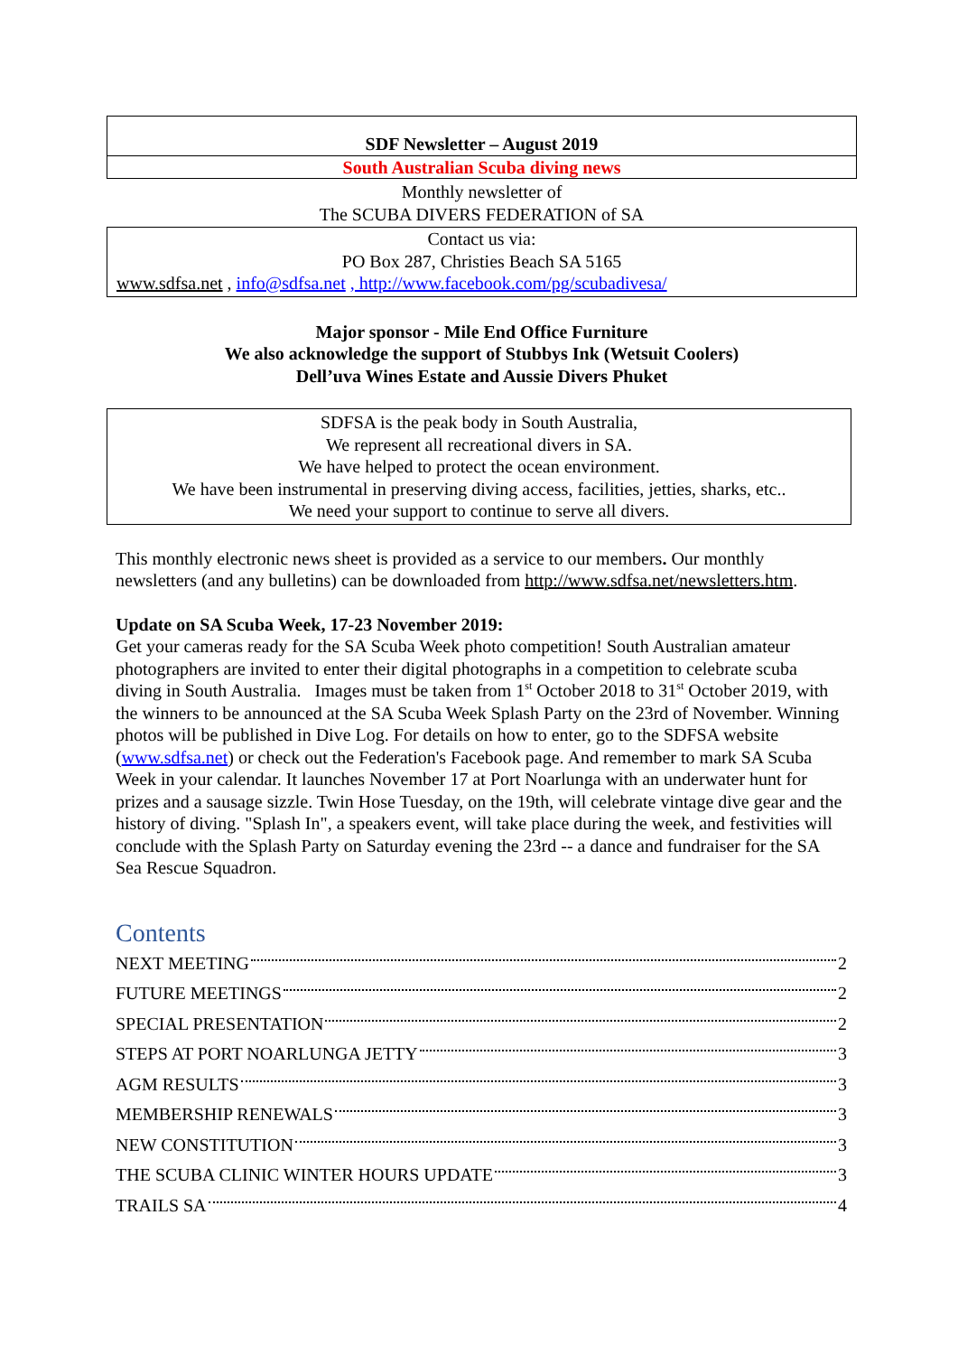SDF Newsletter – August 2019
South Australian Scuba diving news
Monthly newsletter of
The SCUBA DIVERS FEDERATION of SA
Contact us via:
PO Box 287, Christies Beach SA 5165
www.sdfsa.net , info@sdfsa.net , http://www.facebook.com/pg/scubadivesa/
Major sponsor - Mile End Office Furniture
We also acknowledge the support of Stubbys Ink (Wetsuit Coolers)
Dell’uva Wines Estate and Aussie Divers Phuket
SDFSA is the peak body in South Australia,
We represent all recreational divers in SA.
We have helped to protect the ocean environment.
We have been instrumental in preserving diving access, facilities, jetties, sharks, etc..
We need your support to continue to serve all divers.
This monthly electronic news sheet is provided as a service to our members. Our monthly newsletters (and any bulletins) can be downloaded from http://www.sdfsa.net/newsletters.htm.
Update on SA Scuba Week, 17-23 November 2019:
Get your cameras ready for the SA Scuba Week photo competition! South Australian amateur photographers are invited to enter their digital photographs in a competition to celebrate scuba diving in South Australia. Images must be taken from 1<sup>st</sup> October 2018 to 31<sup>st</sup> October 2019, with the winners to be announced at the SA Scuba Week Splash Party on the 23rd of November. Winning photos will be published in Dive Log. For details on how to enter, go to the SDFSA website (www.sdfsa.net) or check out the Federation's Facebook page. And remember to mark SA Scuba Week in your calendar. It launches November 17 at Port Noarlunga with an underwater hunt for prizes and a sausage sizzle. Twin Hose Tuesday, on the 19th, will celebrate vintage dive gear and the history of diving. "Splash In", a speakers event, will take place during the week, and festivities will conclude with the Splash Party on Saturday evening the 23rd -- a dance and fundraiser for the SA Sea Rescue Squadron.
Contents
NEXT MEETING 2
FUTURE MEETINGS 2
SPECIAL PRESENTATION 2
STEPS AT PORT NOARLUNGA JETTY 3
AGM RESULTS 3
MEMBERSHIP RENEWALS 3
NEW CONSTITUTION 3
THE SCUBA CLINIC WINTER HOURS UPDATE 3
TRAILS SA 4